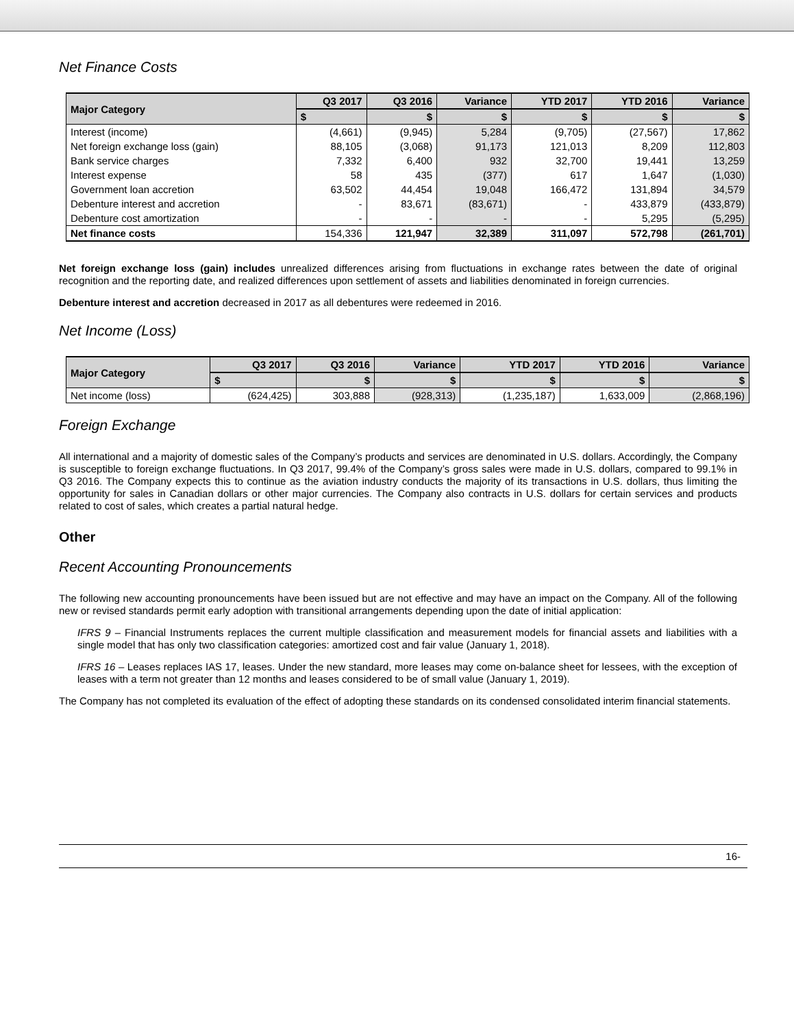Net Finance Costs
| Major Category | Q3 2017 | Q3 2016 | Variance | YTD 2017 | YTD 2016 | Variance |
| --- | --- | --- | --- | --- | --- | --- |
| | $ | $ | $ | $ | $ | $ |
| Interest (income) | (4,661) | (9,945) | 5,284 | (9,705) | (27,567) | 17,862 |
| Net foreign exchange loss (gain) | 88,105 | (3,068) | 91,173 | 121,013 | 8,209 | 112,803 |
| Bank service charges | 7,332 | 6,400 | 932 | 32,700 | 19,441 | 13,259 |
| Interest expense | 58 | 435 | (377) | 617 | 1,647 | (1,030) |
| Government loan accretion | 63,502 | 44,454 | 19,048 | 166,472 | 131,894 | 34,579 |
| Debenture interest and accretion | - | 83,671 | (83,671) | - | 433,879 | (433,879) |
| Debenture cost amortization | - | - | - | - | 5,295 | (5,295) |
| Net finance costs | 154,336 | 121,947 | 32,389 | 311,097 | 572,798 | (261,701) |
Net foreign exchange loss (gain) includes unrealized differences arising from fluctuations in exchange rates between the date of original recognition and the reporting date, and realized differences upon settlement of assets and liabilities denominated in foreign currencies.
Debenture interest and accretion decreased in 2017 as all debentures were redeemed in 2016.
Net Income (Loss)
| Major Category | Q3 2017 | Q3 2016 | Variance | YTD 2017 | YTD 2016 | Variance |
| --- | --- | --- | --- | --- | --- | --- |
| | $ | $ | $ | $ | $ | $ |
| Net income (loss) | (624,425) | 303,888 | (928,313) | (1,235,187) | 1,633,009 | (2,868,196) |
Foreign Exchange
All international and a majority of domestic sales of the Company’s products and services are denominated in U.S. dollars. Accordingly, the Company is susceptible to foreign exchange fluctuations. In Q3 2017, 99.4% of the Company’s gross sales were made in U.S. dollars, compared to 99.1% in Q3 2016. The Company expects this to continue as the aviation industry conducts the majority of its transactions in U.S. dollars, thus limiting the opportunity for sales in Canadian dollars or other major currencies. The Company also contracts in U.S. dollars for certain services and products related to cost of sales, which creates a partial natural hedge.
Other
Recent Accounting Pronouncements
The following new accounting pronouncements have been issued but are not effective and may have an impact on the Company. All of the following new or revised standards permit early adoption with transitional arrangements depending upon the date of initial application:
IFRS 9 – Financial Instruments replaces the current multiple classification and measurement models for financial assets and liabilities with a single model that has only two classification categories: amortized cost and fair value (January 1, 2018).
IFRS 16 – Leases replaces IAS 17, leases. Under the new standard, more leases may come on-balance sheet for lessees, with the exception of leases with a term not greater than 12 months and leases considered to be of small value (January 1, 2019).
The Company has not completed its evaluation of the effect of adopting these standards on its condensed consolidated interim financial statements.
16-